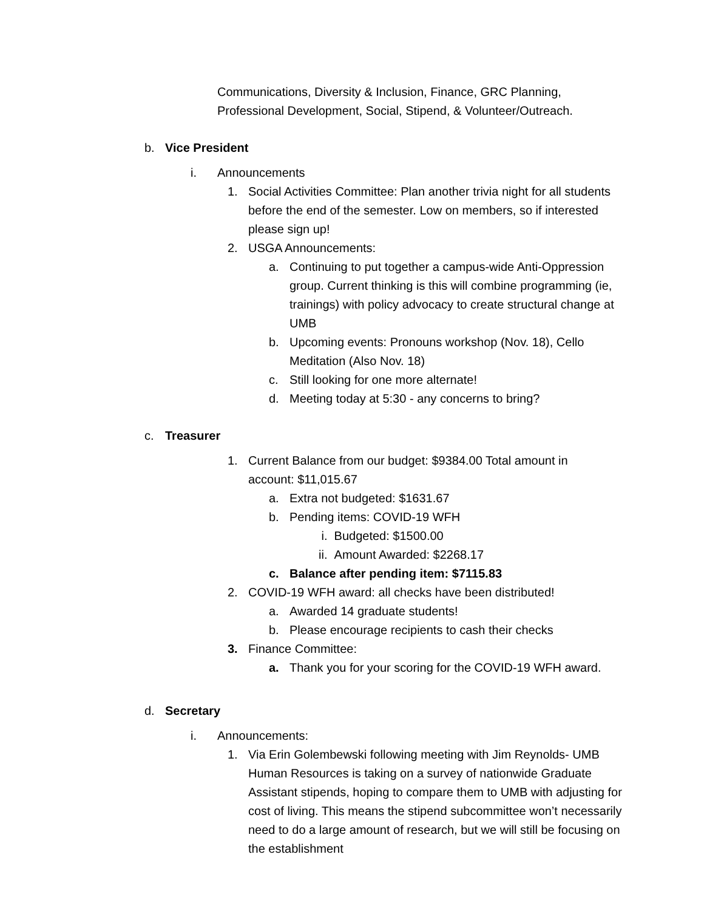Communications, Diversity & Inclusion, Finance, GRC Planning, Professional Development, Social, Stipend, & Volunteer/Outreach.
b. Vice President
i. Announcements
1. Social Activities Committee: Plan another trivia night for all students before the end of the semester. Low on members, so if interested please sign up!
2. USGA Announcements:
a. Continuing to put together a campus-wide Anti-Oppression group. Current thinking is this will combine programming (ie, trainings) with policy advocacy to create structural change at UMB
b. Upcoming events: Pronouns workshop (Nov. 18), Cello Meditation (Also Nov. 18)
c. Still looking for one more alternate!
d. Meeting today at 5:30 - any concerns to bring?
c. Treasurer
1. Current Balance from our budget: $9384.00 Total amount in account: $11,015.67
a. Extra not budgeted: $1631.67
b. Pending items: COVID-19 WFH
i. Budgeted: $1500.00
ii. Amount Awarded: $2268.17
c. Balance after pending item: $7115.83
2. COVID-19 WFH award: all checks have been distributed!
a. Awarded 14 graduate students!
b. Please encourage recipients to cash their checks
3. Finance Committee:
a. Thank you for your scoring for the COVID-19 WFH award.
d. Secretary
i. Announcements:
1. Via Erin Golembewski following meeting with Jim Reynolds- UMB Human Resources is taking on a survey of nationwide Graduate Assistant stipends, hoping to compare them to UMB with adjusting for cost of living. This means the stipend subcommittee won’t necessarily need to do a large amount of research, but we will still be focusing on the establishment